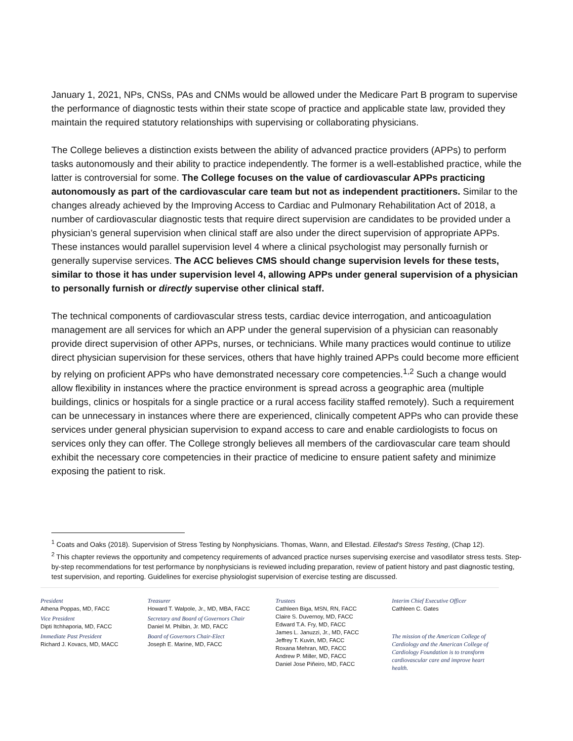January 1, 2021, NPs, CNSs, PAs and CNMs would be allowed under the Medicare Part B program to supervise the performance of diagnostic tests within their state scope of practice and applicable state law, provided they maintain the required statutory relationships with supervising or collaborating physicians.
The College believes a distinction exists between the ability of advanced practice providers (APPs) to perform tasks autonomously and their ability to practice independently. The former is a well-established practice, while the latter is controversial for some. The College focuses on the value of cardiovascular APPs practicing autonomously as part of the cardiovascular care team but not as independent practitioners. Similar to the changes already achieved by the Improving Access to Cardiac and Pulmonary Rehabilitation Act of 2018, a number of cardiovascular diagnostic tests that require direct supervision are candidates to be provided under a physician’s general supervision when clinical staff are also under the direct supervision of appropriate APPs. These instances would parallel supervision level 4 where a clinical psychologist may personally furnish or generally supervise services. The ACC believes CMS should change supervision levels for these tests, similar to those it has under supervision level 4, allowing APPs under general supervision of a physician to personally furnish or directly supervise other clinical staff.
The technical components of cardiovascular stress tests, cardiac device interrogation, and anticoagulation management are all services for which an APP under the general supervision of a physician can reasonably provide direct supervision of other APPs, nurses, or technicians. While many practices would continue to utilize direct physician supervision for these services, others that have highly trained APPs could become more efficient by relying on proficient APPs who have demonstrated necessary core competencies.<sup>1,2</sup> Such a change would allow flexibility in instances where the practice environment is spread across a geographic area (multiple buildings, clinics or hospitals for a single practice or a rural access facility staffed remotely). Such a requirement can be unnecessary in instances where there are experienced, clinically competent APPs who can provide these services under general physician supervision to expand access to care and enable cardiologists to focus on services only they can offer. The College strongly believes all members of the cardiovascular care team should exhibit the necessary core competencies in their practice of medicine to ensure patient safety and minimize exposing the patient to risk.
<sup>1</sup> Coats and Oaks (2018). Supervision of Stress Testing by Nonphysicians. Thomas, Wann, and Ellestad. Ellestad's Stress Testing, (Chap 12).
<sup>2</sup> This chapter reviews the opportunity and competency requirements of advanced practice nurses supervising exercise and vasodilator stress tests. Step-by-step recommendations for test performance by nonphysicians is reviewed including preparation, review of patient history and past diagnostic testing, test supervision, and reporting. Guidelines for exercise physiologist supervision of exercise testing are discussed.
President
Athena Poppas, MD, FACC
Vice President
Dipti Itchhaporia, MD, FACC
Immediate Past President
Richard J. Kovacs, MD, MACC
Treasurer
Howard T. Walpole, Jr., MD, MBA, FACC
Secretary and Board of Governors Chair
Daniel M. Philbin, Jr. MD, FACC
Board of Governors Chair-Elect
Joseph E. Marine, MD, FACC
Trustees
Cathleen Biga, MSN, RN, FACC
Claire S. Duvernoy, MD, FACC
Edward T.A. Fry, MD, FACC
James L. Januzzi, Jr., MD, FACC
Jeffrey T. Kuvin, MD, FACC
Roxana Mehran, MD, FACC
Andrew P. Miller, MD, FACC
Daniel Jose Piñeiro, MD, FACC
Interim Chief Executive Officer
Cathleen C. Gates
The mission of the American College of Cardiology and the American College of Cardiology Foundation is to transform cardiovascular care and improve heart health.